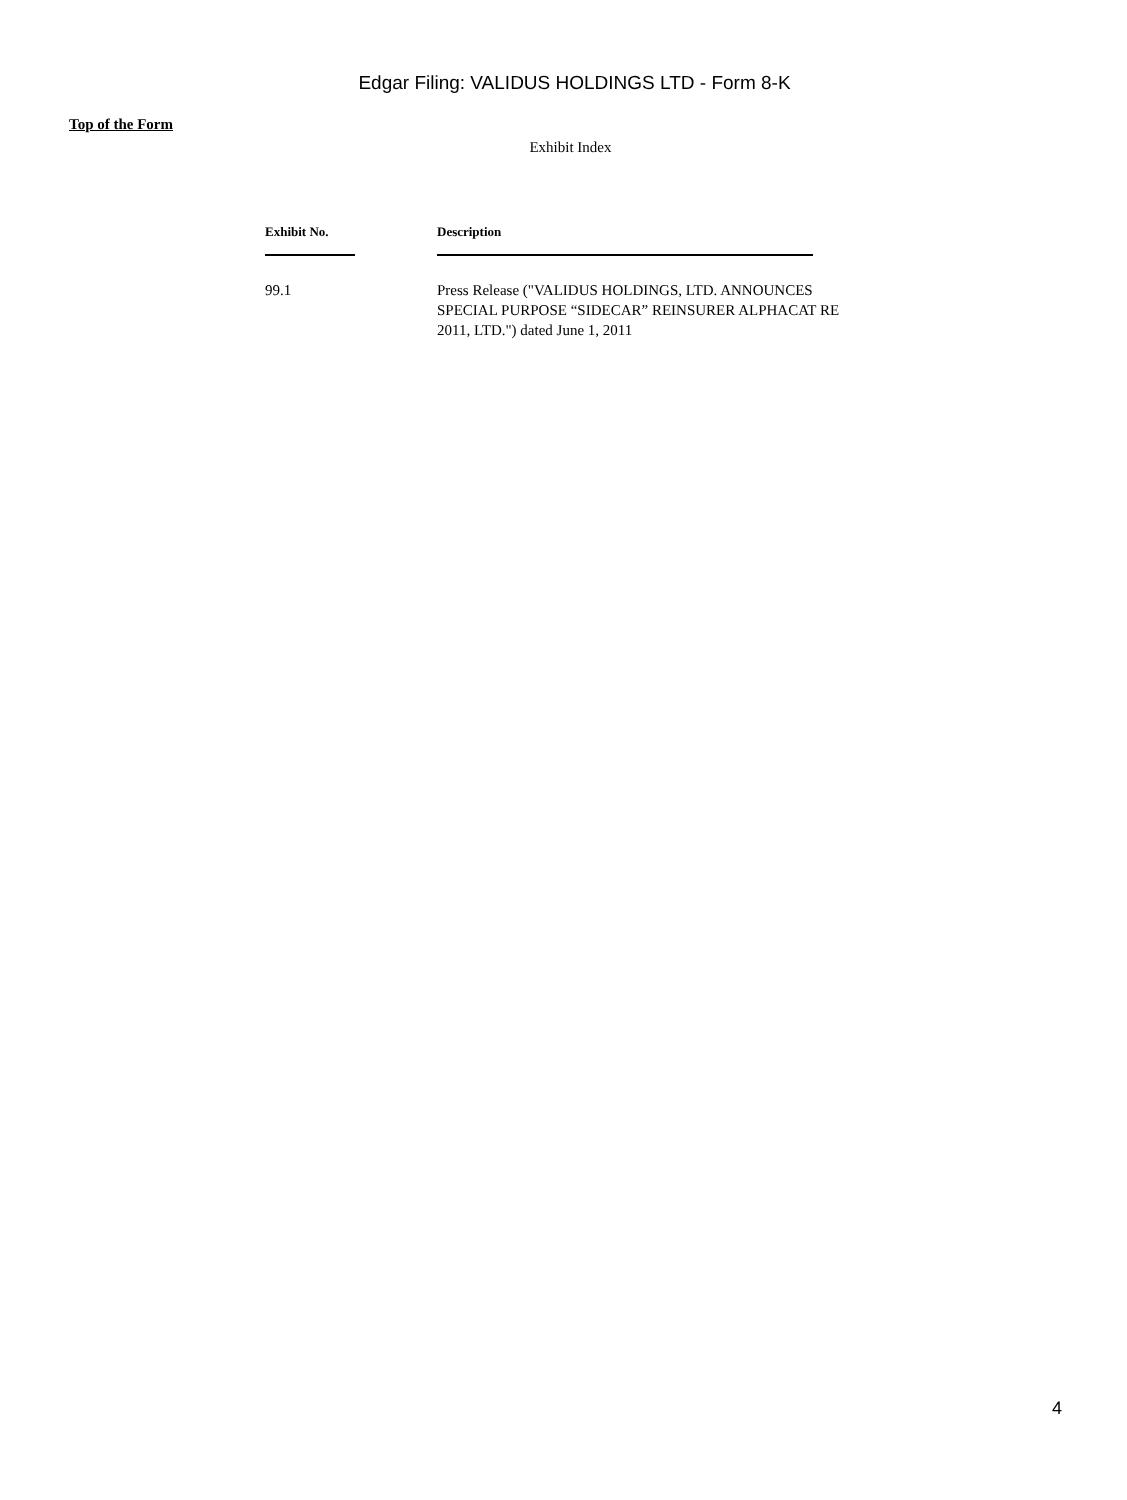Edgar Filing: VALIDUS HOLDINGS LTD - Form 8-K
Top of the Form
Exhibit Index
| Exhibit No. | Description |
| --- | --- |
| 99.1 | Press Release ("VALIDUS HOLDINGS, LTD. ANNOUNCES SPECIAL PURPOSE “SIDECAR” REINSURER ALPHACAT RE 2011, LTD.") dated June 1, 2011 |
4